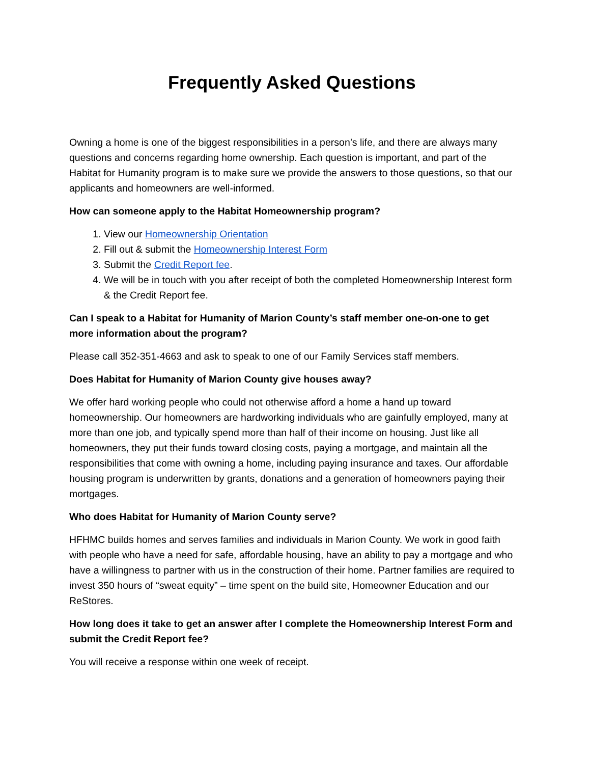Frequently Asked Questions
Owning a home is one of the biggest responsibilities in a person’s life, and there are always many questions and concerns regarding home ownership. Each question is important, and part of the Habitat for Humanity program is to make sure we provide the answers to those questions, so that our applicants and homeowners are well-informed.
How can someone apply to the Habitat Homeownership program?
1. View our Homeownership Orientation
2. Fill out & submit the Homeownership Interest Form
3. Submit the Credit Report fee.
4. We will be in touch with you after receipt of both the completed Homeownership Interest form & the Credit Report fee.
Can I speak to a Habitat for Humanity of Marion County’s staff member one-on-one to get more information about the program?
Please call 352-351-4663 and ask to speak to one of our Family Services staff members.
Does Habitat for Humanity of Marion County give houses away?
We offer hard working people who could not otherwise afford a home a hand up toward homeownership. Our homeowners are hardworking individuals who are gainfully employed, many at more than one job, and typically spend more than half of their income on housing. Just like all homeowners, they put their funds toward closing costs, paying a mortgage, and maintain all the responsibilities that come with owning a home, including paying insurance and taxes. Our affordable housing program is underwritten by grants, donations and a generation of homeowners paying their mortgages.
Who does Habitat for Humanity of Marion County serve?
HFHMC builds homes and serves families and individuals in Marion County. We work in good faith with people who have a need for safe, affordable housing, have an ability to pay a mortgage and who have a willingness to partner with us in the construction of their home. Partner families are required to invest 350 hours of “sweat equity” – time spent on the build site, Homeowner Education and our ReStores.
How long does it take to get an answer after I complete the Homeownership Interest Form and submit the Credit Report fee?
You will receive a response within one week of receipt.